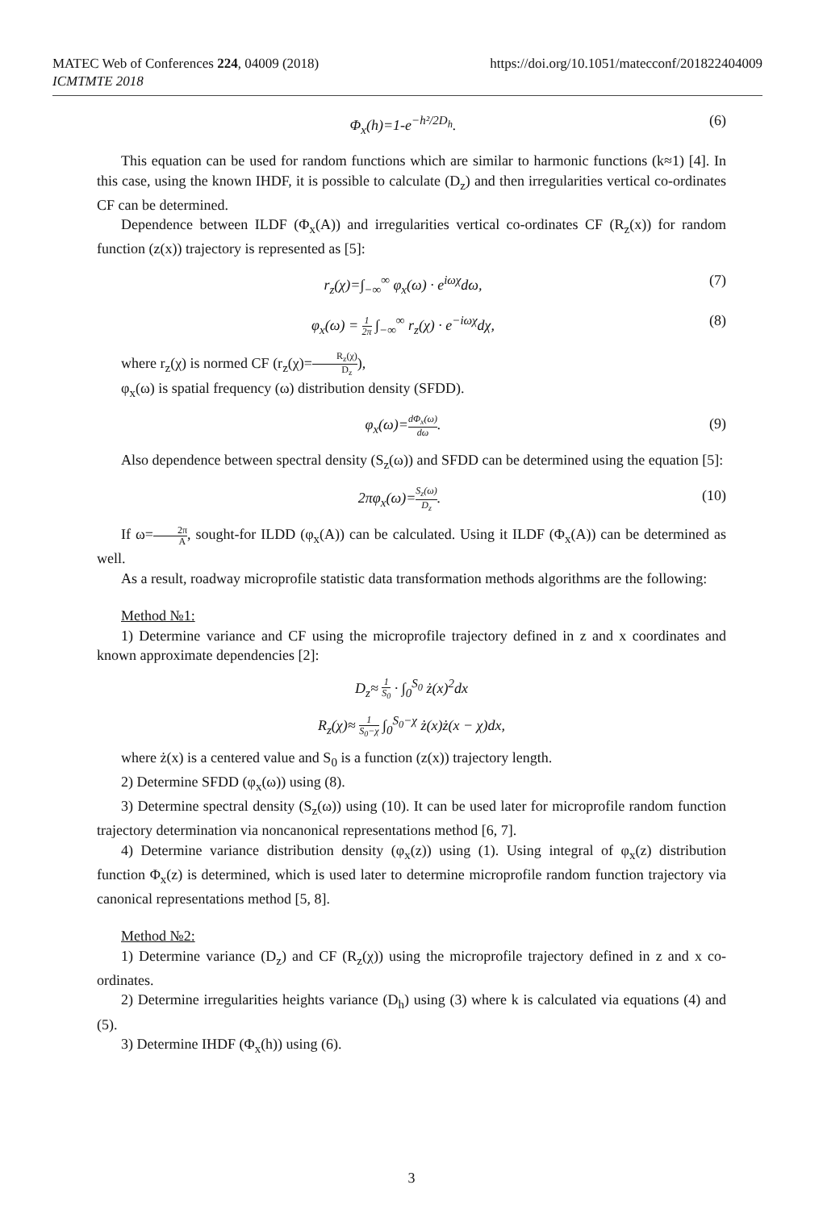MATEC Web of Conferences 224, 04009 (2018)
ICMTMTE 2018
https://doi.org/10.1051/matecconf/201822404009
Φ<sub>x</sub>(h)=1-e<sup>−h²/2D<sub>h</sub></sup>. (6)
This equation can be used for random functions which are similar to harmonic functions (k≈1) [4]. In this case, using the known IHDF, it is possible to calculate (D<sub>z</sub>) and then irregularities vertical co-ordinates CF can be determined.
Dependence between ILDF (Φ<sub>x</sub>(A)) and irregularities vertical co-ordinates CF (R<sub>z</sub>(x)) for random function (z(x)) trajectory is represented as [5]:
r<sub>z</sub>(χ)=∫<sub>−∞</sub><sup>∞</sup> φ<sub>x</sub>(ω) · e<sup>iωχ</sup>dω, (7)
φ<sub>x</sub>(ω) = 1 2π ∫<sub>−∞</sub><sup>∞</sup> r<sub>z</sub>(χ) · e<sup>−iωχ</sup>dχ, (8)
where r<sub>z</sub>(χ) is normed CF (r<sub>z</sub>(χ)=R<sub>z</sub>(χ) D<sub>z</sub>),
φ<sub>x</sub>(ω) is spatial frequency (ω) distribution density (SFDD).
φ<sub>x</sub>(ω)=dΦ<sub>x</sub>(ω) dω. (9)
Also dependence between spectral density (S<sub>z</sub>(ω)) and SFDD can be determined using the equation [5]:
2πφ<sub>x</sub>(ω)=S<sub>z</sub>(ω) D<sub>z</sub>. (10)
If ω=2π A, sought-for ILDD (φ<sub>x</sub>(A)) can be calculated. Using it ILDF (Φ<sub>x</sub>(A)) can be determined as well.
As a result, roadway microprofile statistic data transformation methods algorithms are the following:
Method №1:
1) Determine variance and CF using the microprofile trajectory defined in z and x coordinates and known approximate dependencies [2]:
D<sub>z</sub>≈ 1 S<sub>0</sub> · ∫<sub>0</sub><sup>S<sub>0</sub></sup> ż(x)<sup>2</sup>dx
R<sub>z</sub>(χ)≈ 1 S<sub>0</sub>−χ ∫<sub>0</sub><sup>S<sub>0</sub>−χ</sup> ż(x)ż(x − χ)dx,
where ż(x) is a centered value and S<sub>0</sub> is a function (z(x)) trajectory length.
2) Determine SFDD (φ<sub>x</sub>(ω)) using (8).
3) Determine spectral density (S<sub>z</sub>(ω)) using (10). It can be used later for microprofile random function trajectory determination via noncanonical representations method [6, 7].
4) Determine variance distribution density (φ<sub>x</sub>(z)) using (1). Using integral of φ<sub>x</sub>(z) distribution function Φ<sub>x</sub>(z) is determined, which is used later to determine microprofile random function trajectory via canonical representations method [5, 8].
Method №2:
1) Determine variance (D<sub>z</sub>) and CF (R<sub>z</sub>(χ)) using the microprofile trajectory defined in z and x co-ordinates.
2) Determine irregularities heights variance (D<sub>h</sub>) using (3) where k is calculated via equations (4) and (5).
3) Determine IHDF (Φ<sub>x</sub>(h)) using (6).
3